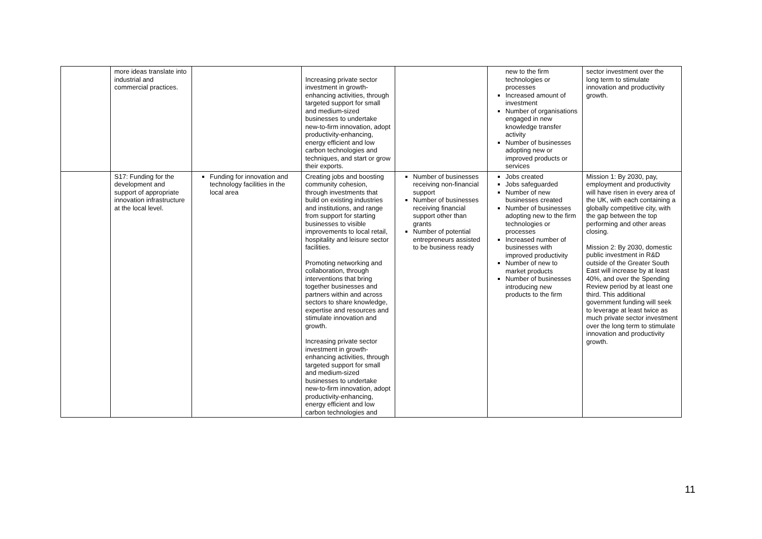| | more ideas translate into industrial and commercial practices. | | Increasing private sector investment in growth-enhancing activities, through targeted support for small and medium-sized businesses to undertake new-to-firm innovation, adopt productivity-enhancing, energy efficient and low carbon technologies and techniques, and start or grow their exports. | | new to the firm technologies or processes Increased amount of investment Number of organisations engaged in new knowledge transfer activity Number of businesses adopting new or improved products or services | sector investment over the long term to stimulate innovation and productivity growth. |
| | S17: Funding for the development and support of appropriate innovation infrastructure at the local level. | Funding for innovation and technology facilities in the local area | Creating jobs and boosting community cohesion, through investments that build on existing industries and institutions, and range from support for starting businesses to visible improvements to local retail, hospitality and leisure sector facilities. Promoting networking and collaboration, through interventions that bring together businesses and partners within and across sectors to share knowledge, expertise and resources and stimulate innovation and growth. Increasing private sector investment in growth-enhancing activities, through targeted support for small and medium-sized businesses to undertake new-to-firm innovation, adopt productivity-enhancing, energy efficient and low carbon technologies and | Number of businesses receiving non-financial support Number of businesses receiving financial support other than grants Number of potential entrepreneurs assisted to be business ready | Jobs created Jobs safeguarded Number of new businesses created Number of businesses adopting new to the firm technologies or processes Increased number of businesses with improved productivity Number of new to market products Number of businesses introducing new products to the firm | Mission 1: By 2030, pay, employment and productivity will have risen in every area of the UK, with each containing a globally competitive city, with the gap between the top performing and other areas closing. Mission 2: By 2030, domestic public investment in R&D outside of the Greater South East will increase by at least 40%, and over the Spending Review period by at least one third. This additional government funding will seek to leverage at least twice as much private sector investment over the long term to stimulate innovation and productivity growth. |
11